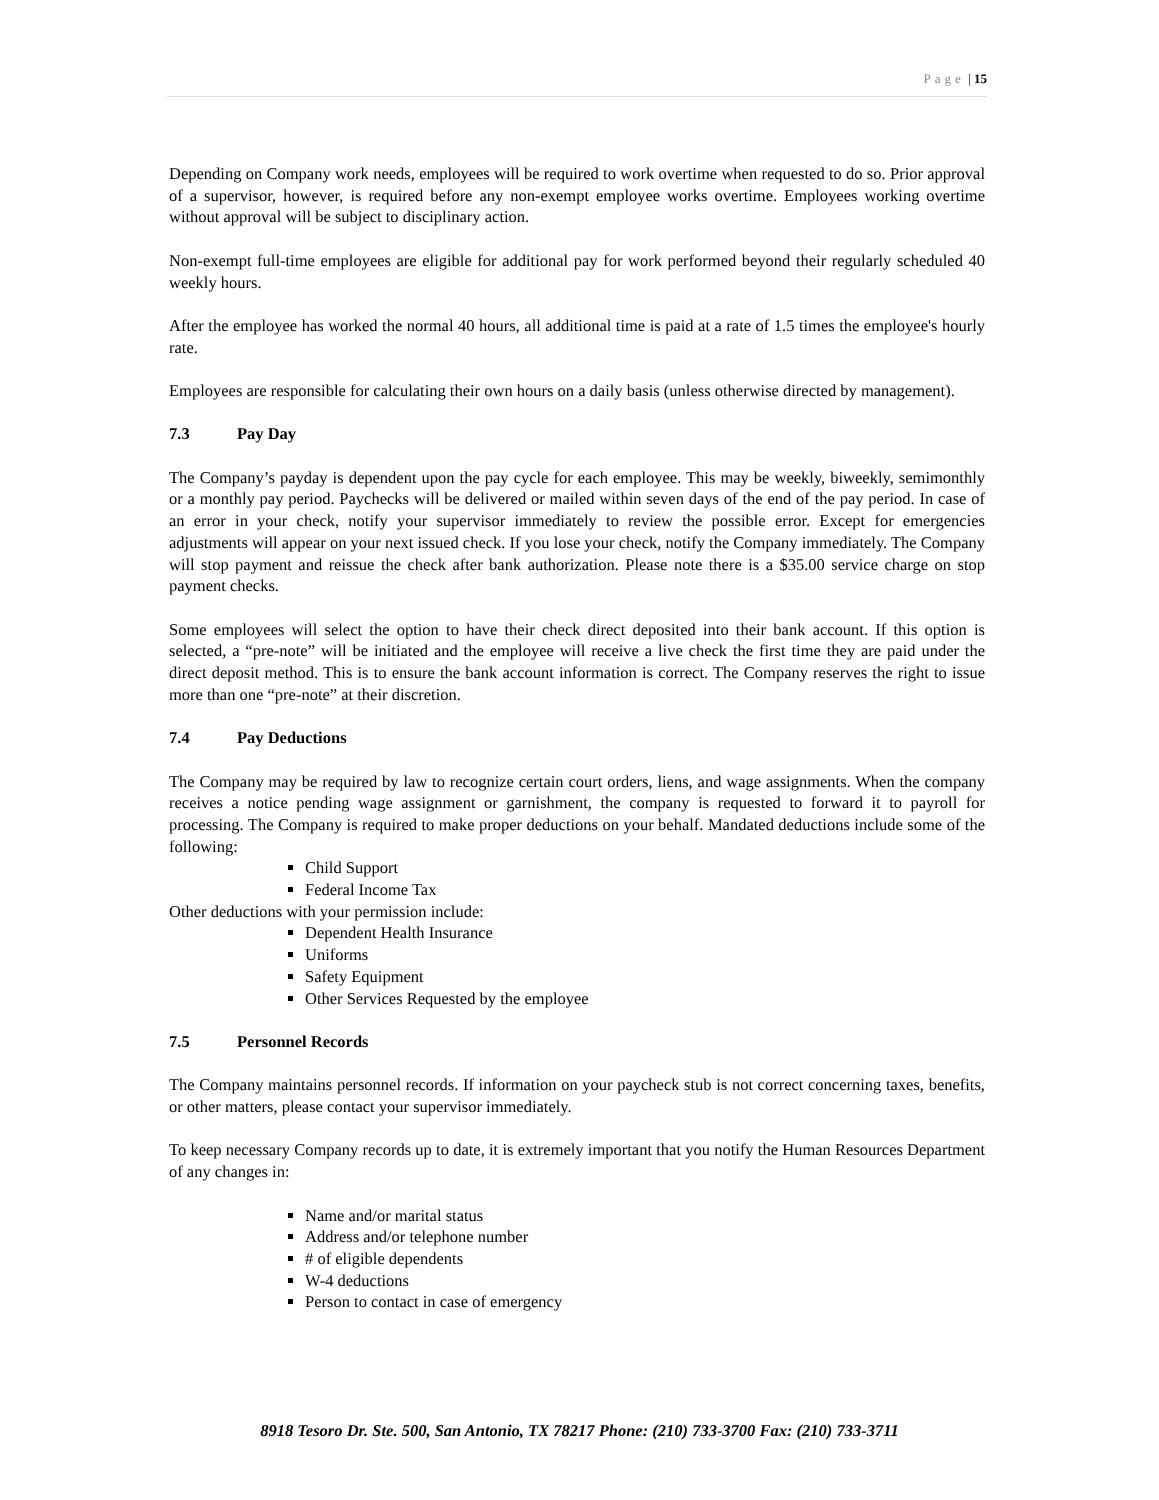Page | 15
Depending on Company work needs, employees will be required to work overtime when requested to do so. Prior approval of a supervisor, however, is required before any non-exempt employee works overtime. Employees working overtime without approval will be subject to disciplinary action.
Non-exempt full-time employees are eligible for additional pay for work performed beyond their regularly scheduled 40 weekly hours.
After the employee has worked the normal 40 hours, all additional time is paid at a rate of 1.5 times the employee's hourly rate.
Employees are responsible for calculating their own hours on a daily basis (unless otherwise directed by management).
7.3 Pay Day
The Company’s payday is dependent upon the pay cycle for each employee. This may be weekly, biweekly, semimonthly or a monthly pay period. Paychecks will be delivered or mailed within seven days of the end of the pay period. In case of an error in your check, notify your supervisor immediately to review the possible error. Except for emergencies adjustments will appear on your next issued check. If you lose your check, notify the Company immediately. The Company will stop payment and reissue the check after bank authorization. Please note there is a $35.00 service charge on stop payment checks.
Some employees will select the option to have their check direct deposited into their bank account. If this option is selected, a “pre-note” will be initiated and the employee will receive a live check the first time they are paid under the direct deposit method. This is to ensure the bank account information is correct. The Company reserves the right to issue more than one “pre-note” at their discretion.
7.4 Pay Deductions
The Company may be required by law to recognize certain court orders, liens, and wage assignments. When the company receives a notice pending wage assignment or garnishment, the company is requested to forward it to payroll for processing. The Company is required to make proper deductions on your behalf. Mandated deductions include some of the following:
Child Support
Federal Income Tax
Other deductions with your permission include:
Dependent Health Insurance
Uniforms
Safety Equipment
Other Services Requested by the employee
7.5 Personnel Records
The Company maintains personnel records. If information on your paycheck stub is not correct concerning taxes, benefits, or other matters, please contact your supervisor immediately.
To keep necessary Company records up to date, it is extremely important that you notify the Human Resources Department of any changes in:
Name and/or marital status
Address and/or telephone number
# of eligible dependents
W-4 deductions
Person to contact in case of emergency
8918 Tesoro Dr. Ste. 500, San Antonio, TX 78217 Phone: (210) 733-3700 Fax: (210) 733-3711